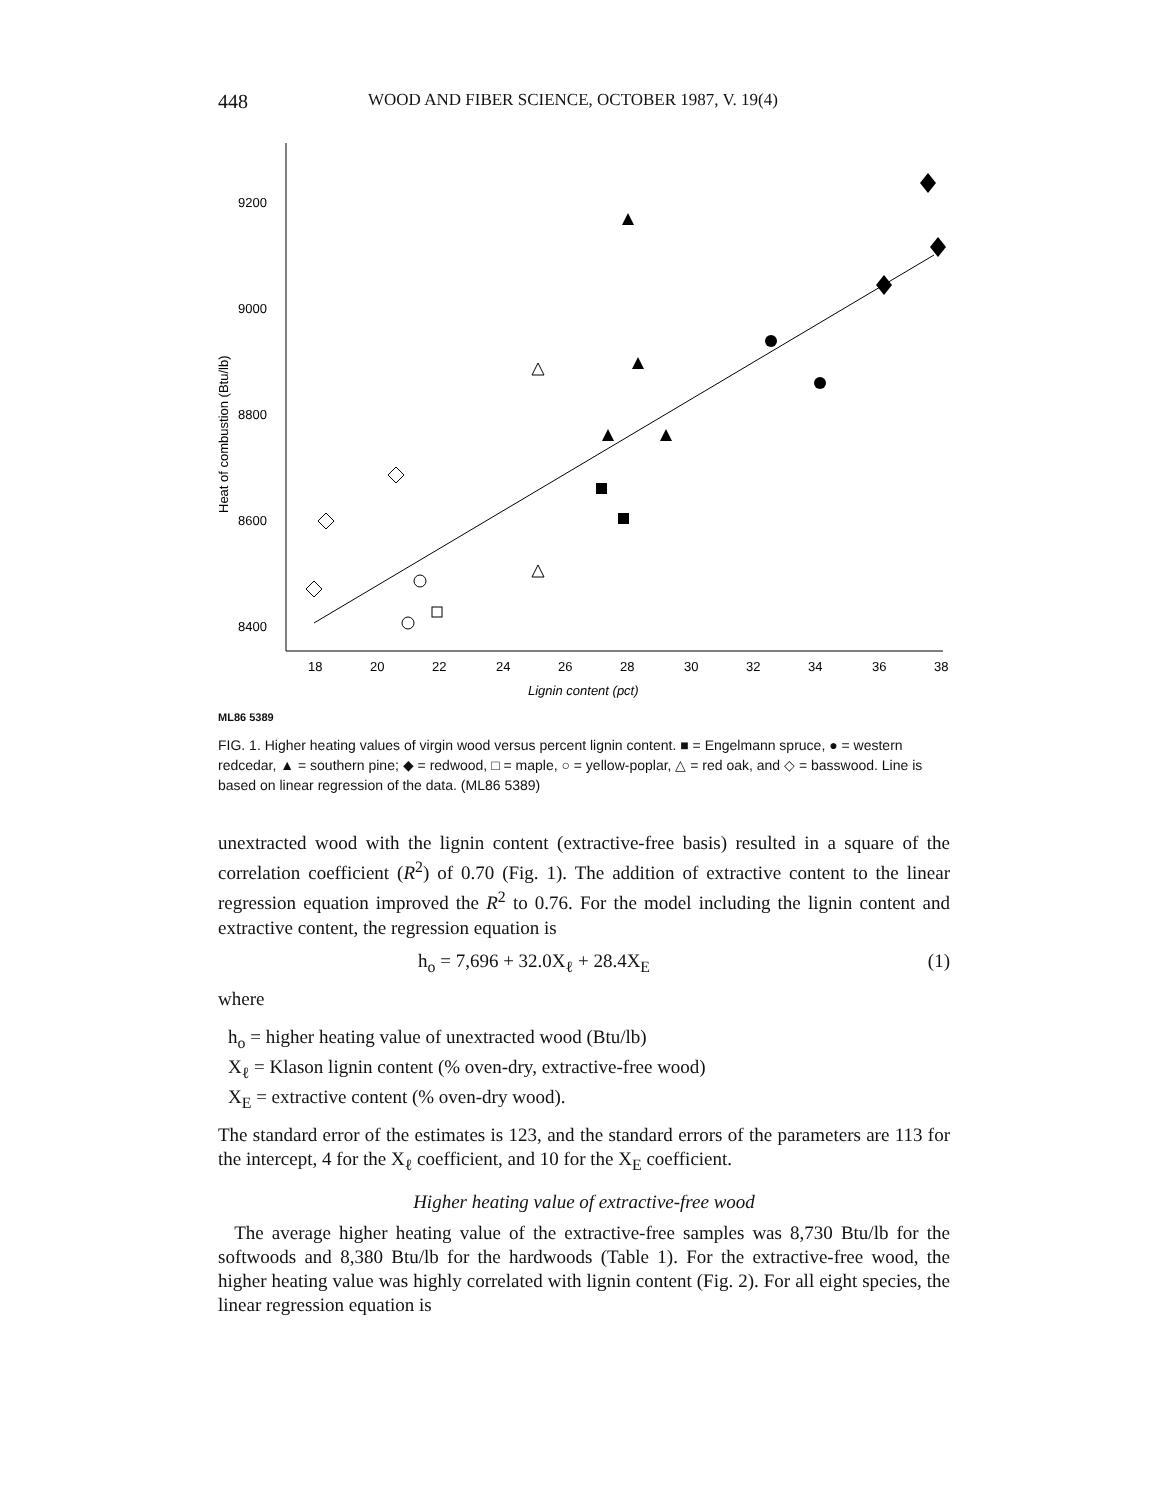448 WOOD AND FIBER SCIENCE, OCTOBER 1987, V. 19(4)
9200
9000
8800
8600
8400
18
20
22
24
26
28
30
32
34
36
38
Lignin content (pct)
Heat of combustion (Btu/lb)
ML86 5389
FIG. 1. Higher heating values of virgin wood versus percent lignin content. ■ = Engelmann spruce, ● = western redcedar, ▲ = southern pine; ◆ = redwood, □ = maple, ○ = yellow-poplar, △ = red oak, and ◇ = basswood. Line is based on linear regression of the data. (ML86 5389)
unextracted wood with the lignin content (extractive-free basis) resulted in a square of the correlation coefficient (R<sup>2</sup>) of 0.70 (Fig. 1). The addition of extractive content to the linear regression equation improved the R<sup>2</sup> to 0.76. For the model including the lignin content and extractive content, the regression equation is
h<sub>o</sub> = 7,696 + 32.0X<sub>ℓ</sub> + 28.4X<sub>E</sub> (1)
where
h<sub>o</sub> = higher heating value of unextracted wood (Btu/lb)
X<sub>ℓ</sub> = Klason lignin content (% oven-dry, extractive-free wood)
X<sub>E</sub> = extractive content (% oven-dry wood).
The standard error of the estimates is 123, and the standard errors of the parameters are 113 for the intercept, 4 for the X<sub>ℓ</sub> coefficient, and 10 for the X<sub>E</sub> coefficient.
Higher heating value of extractive-free wood
The average higher heating value of the extractive-free samples was 8,730 Btu/lb for the softwoods and 8,380 Btu/lb for the hardwoods (Table 1). For the extractive-free wood, the higher heating value was highly correlated with lignin content (Fig. 2). For all eight species, the linear regression equation is